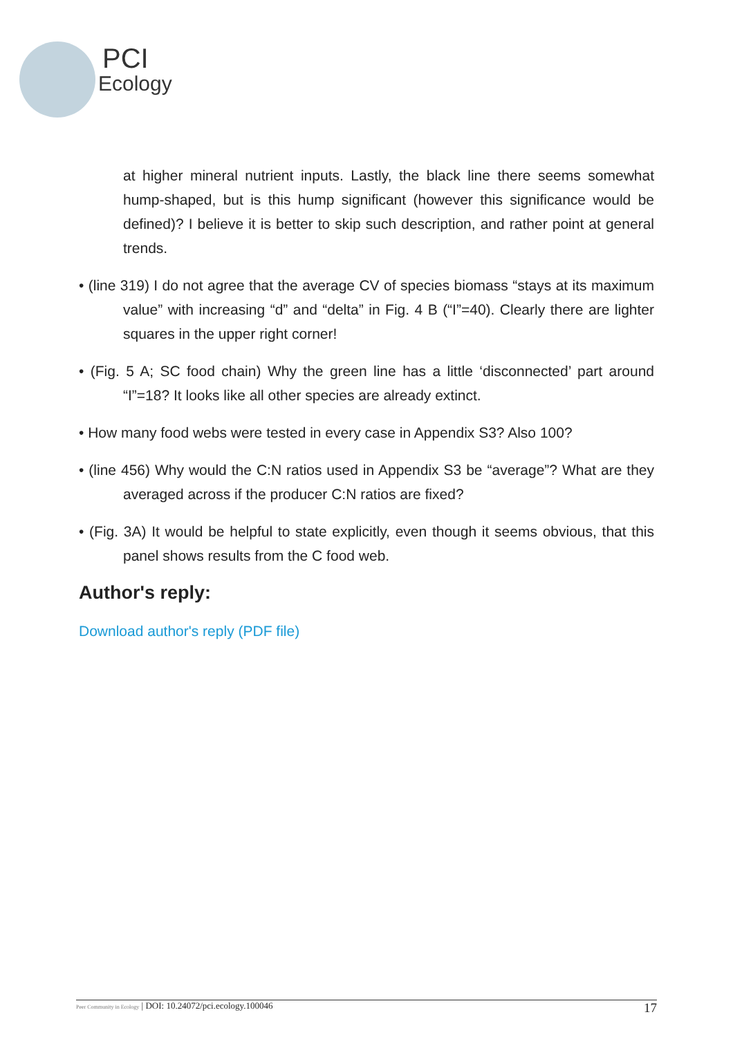PCI
Ecology
at higher mineral nutrient inputs. Lastly, the black line there seems somewhat hump-shaped, but is this hump significant (however this significance would be defined)? I believe it is better to skip such description, and rather point at general trends.
• (line 319) I do not agree that the average CV of species biomass “stays at its maximum value” with increasing “d” and “delta” in Fig. 4 B (“I”=40). Clearly there are lighter squares in the upper right corner!
• (Fig. 5 A; SC food chain) Why the green line has a little ‘disconnected’ part around “I”=18? It looks like all other species are already extinct.
• How many food webs were tested in every case in Appendix S3? Also 100?
• (line 456) Why would the C:N ratios used in Appendix S3 be “average”? What are they averaged across if the producer C:N ratios are fixed?
• (Fig. 3A) It would be helpful to state explicitly, even though it seems obvious, that this panel shows results from the C food web.
Author's reply:
Download author's reply (PDF file)
Peer Community in Ecology | DOI: 10.24072/pci.ecology.100046
17